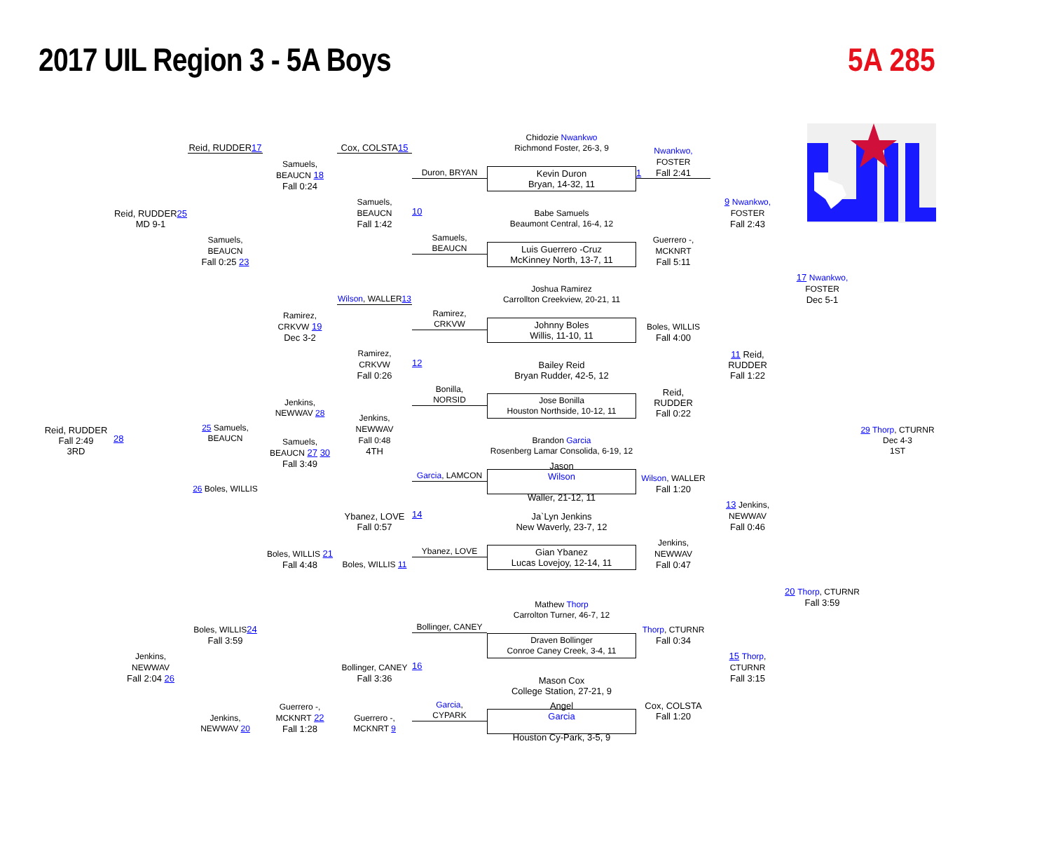2017 UIL Region 3 - 5A Boys 5A 285
Chidozie Nwankwo
Richmond Foster, 26-3, 9
Kevin Duron
Bryan, 14-32, 11
Babe Samuels
Beaumont Central, 16-4, 12
Luis Guerrero -Cruz
McKinney North, 13-7, 11
Joshua Ramirez
Carrollton Creekview, 20-21, 11
Johnny Boles
Willis, 11-10, 11
Bailey Reid
Bryan Rudder, 42-5, 12
Jose Bonilla
Houston Northside, 10-12, 11
Brandon Garcia
Rosenberg Lamar Consolida, 6-19, 12
Jason
Wilson
Waller, 21-12, 11
Ja`Lyn Jenkins
New Waverly, 23-7, 12
Gian Ybanez
Lucas Lovejoy, 12-14, 11
Mathew Thorp
Carrolton Turner, 46-7, 12
Draven Bollinger
Conroe Caney Creek, 3-4, 11
Mason Cox
College Station, 27-21, 9
Angel
Garcia
Houston Cy-Park, 3-5, 9
Duron, BRYAN
10
Samuels,
BEAUCN
Ramirez,
CRKVW
12
Bonilla,
NORSID
Garcia, LAMCON
14
Ybanez, LOVE
Bollinger, CANEY
16
Garcia,
CYPARK
Nwankwo,
FOSTER
Fall 2:41
Guerrero -,
MCKNRT
Fall 5:11
Boles, WILLIS
Fall 4:00
Reid,
RUDDER
Fall 0:22
Wilson, WALLER
Fall 1:20
Jenkins,
NEWWAV
Fall 0:47
Thorp, CTURNR
Fall 0:34
Cox, COLSTA
Fall 1:20
9 Nwankwo,
FOSTER
Fall 2:43
11 Reid,
RUDDER
Fall 1:22
13 Jenkins,
NEWWAV
Fall 0:46
15 Thorp, CTURNR
Fall 3:15
17 Nwankwo,
FOSTER
Dec 5-1
20 Thorp, CTURNR
Fall 3:59
29 Thorp, CTURNR
Dec 4-3
1ST
Reid, RUDDER
Fall 2:49
3RD
28
Reid, RUDDER25
MD 9-1
Jenkins,
NEWWAV
Fall 2:04 26
Reid, RUDDER17
Samuels,
BEAUCN
Fall 0:25 23
25 Samuels,
BEAUCN
26 Boles, WILLIS
Boles, WILLIS 24
Fall 3:59
Jenkins,
NEWWAV 20
Samuels,
BEAUCN 18
Fall 0:24
Ramirez,
CRKVW 19
Dec 3-2
Jenkins,
NEWWAV 28
Samuels,
BEAUCN 27 30
Fall 3:49
Boles, WILLIS 21
Fall 4:48
Guerrero -,
MCKNRT 22
Fall 1:28
Cox, COLSTA15
Samuels,
BEAUCN
Fall 1:42
Wilson, WALLER13
Ramirez,
CRKVW
Fall 0:26
Jenkins,
NEWWAV
Fall 0:48
4TH
Ybanez, LOVE
Fall 0:57
Boles, WILLIS 11
Bollinger, CANEY
Fall 3:36
Guerrero -,
MCKNRT 9
1